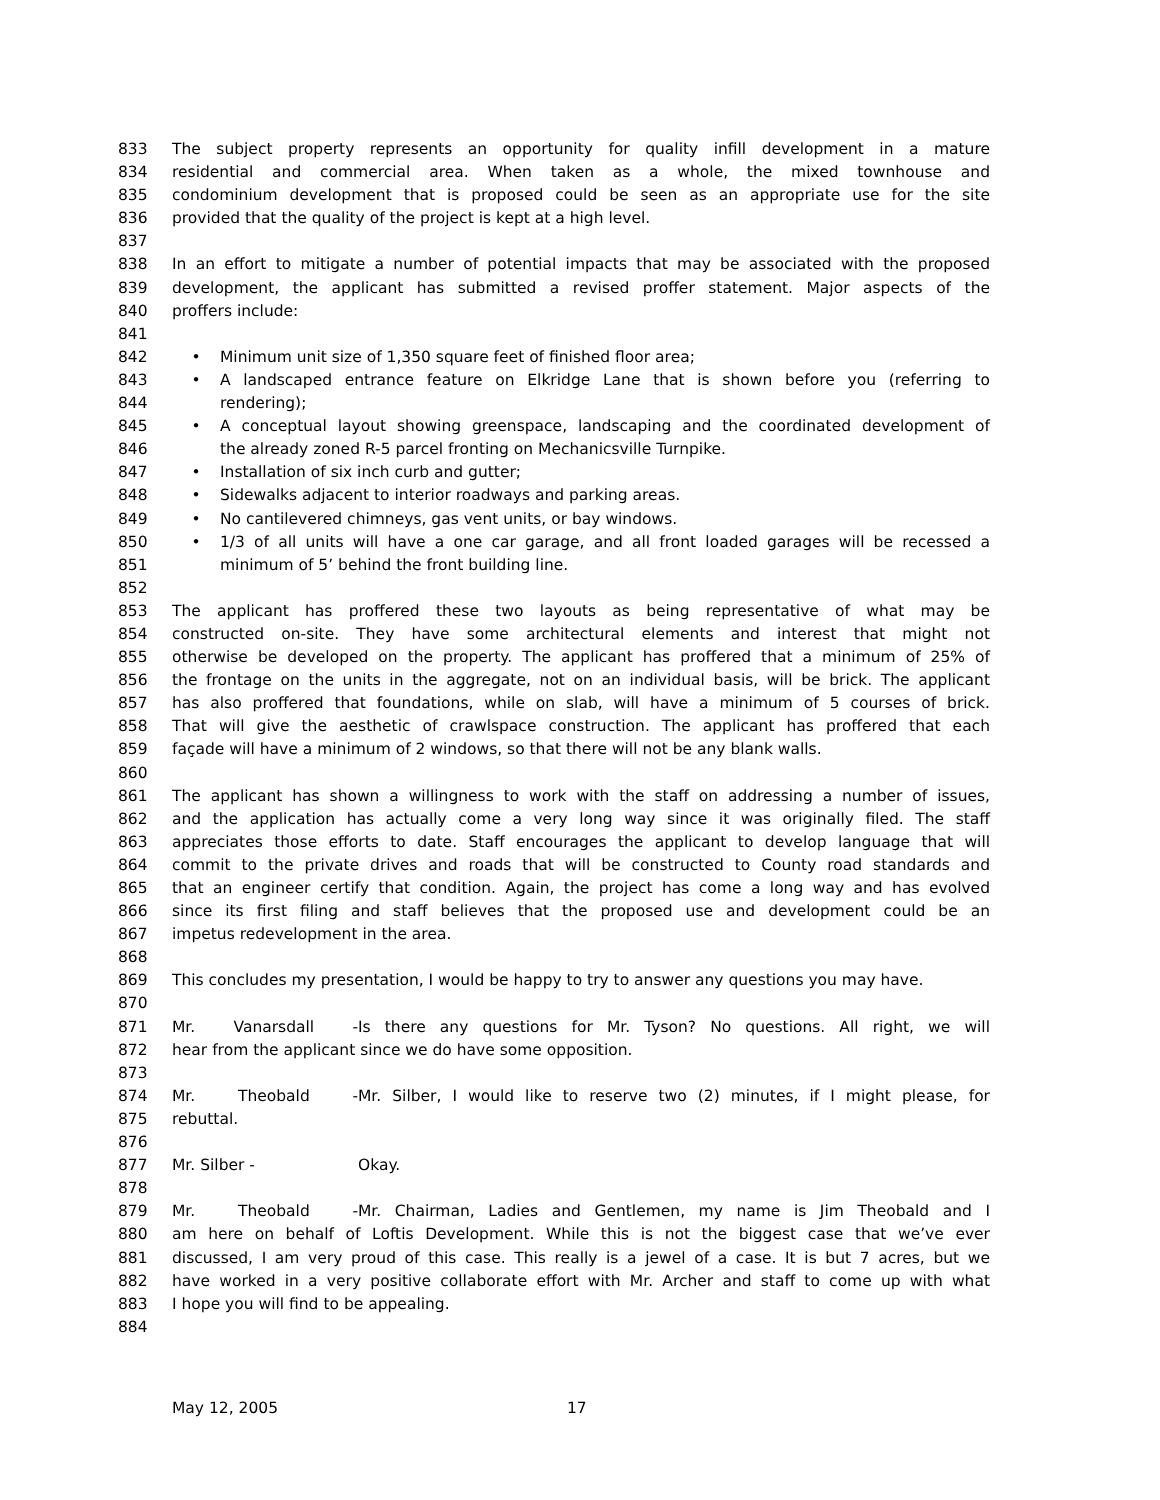833 The subject property represents an opportunity for quality infill development in a mature
834 residential and commercial area. When taken as a whole, the mixed townhouse and
835 condominium development that is proposed could be seen as an appropriate use for the site
836 provided that the quality of the project is kept at a high level.
837
838 In an effort to mitigate a number of potential impacts that may be associated with the proposed
839 development, the applicant has submitted a revised proffer statement. Major aspects of the
840 proffers include:
841
842 • Minimum unit size of 1,350 square feet of finished floor area;
843 • A landscaped entrance feature on Elkridge Lane that is shown before you (referring to
844 rendering);
845 • A conceptual layout showing greenspace, landscaping and the coordinated development of
846 the already zoned R-5 parcel fronting on Mechanicsville Turnpike.
847 • Installation of six inch curb and gutter;
848 • Sidewalks adjacent to interior roadways and parking areas.
849 • No cantilevered chimneys, gas vent units, or bay windows.
850 • 1/3 of all units will have a one car garage, and all front loaded garages will be recessed a
851 minimum of 5’ behind the front building line.
852
853 The applicant has proffered these two layouts as being representative of what may be
854 constructed on-site. They have some architectural elements and interest that might not
855 otherwise be developed on the property. The applicant has proffered that a minimum of 25% of
856 the frontage on the units in the aggregate, not on an individual basis, will be brick. The applicant
857 has also proffered that foundations, while on slab, will have a minimum of 5 courses of brick.
858 That will give the aesthetic of crawlspace construction. The applicant has proffered that each
859 façade will have a minimum of 2 windows, so that there will not be any blank walls.
860
861 The applicant has shown a willingness to work with the staff on addressing a number of issues,
862 and the application has actually come a very long way since it was originally filed. The staff
863 appreciates those efforts to date. Staff encourages the applicant to develop language that will
864 commit to the private drives and roads that will be constructed to County road standards and
865 that an engineer certify that condition. Again, the project has come a long way and has evolved
866 since its first filing and staff believes that the proposed use and development could be an
867 impetus redevelopment in the area.
868
869 This concludes my presentation, I would be happy to try to answer any questions you may have.
870
871 Mr. Vanarsdall - Is there any questions for Mr. Tyson? No questions. All right, we will
872 hear from the applicant since we do have some opposition.
873
874 Mr. Theobald - Mr. Silber, I would like to reserve two (2) minutes, if I might please, for
875 rebuttal.
876
877 Mr. Silber - Okay.
878
879 Mr. Theobald - Mr. Chairman, Ladies and Gentlemen, my name is Jim Theobald and I
880 am here on behalf of Loftis Development. While this is not the biggest case that we’ve ever
881 discussed, I am very proud of this case. This really is a jewel of a case. It is but 7 acres, but we
882 have worked in a very positive collaborate effort with Mr. Archer and staff to come up with what
883 I hope you will find to be appealing.
884
May 12, 2005 17